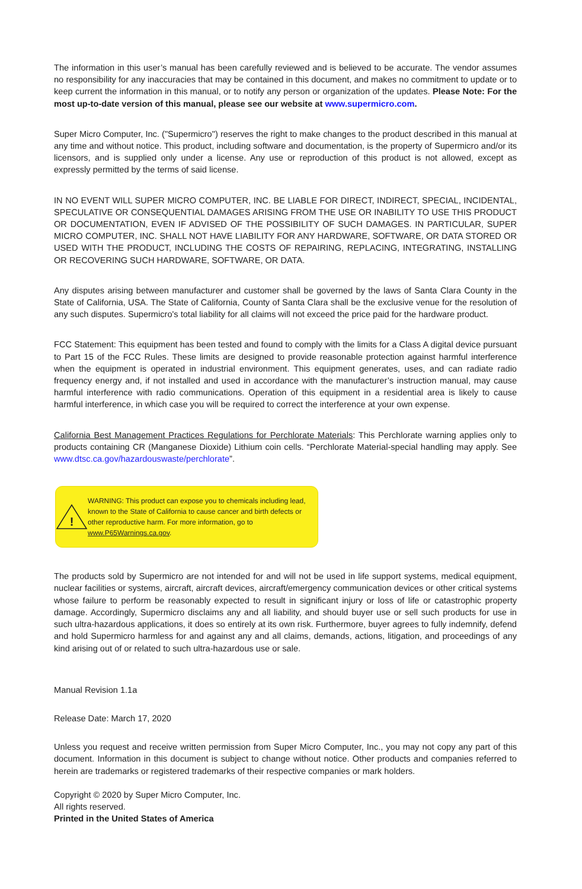The information in this user’s manual has been carefully reviewed and is believed to be accurate. The vendor assumes no responsibility for any inaccuracies that may be contained in this document, and makes no commitment to update or to keep current the information in this manual, or to notify any person or organization of the updates. Please Note: For the most up-to-date version of this manual, please see our website at www.supermicro.com.
Super Micro Computer, Inc. ("Supermicro") reserves the right to make changes to the product described in this manual at any time and without notice. This product, including software and documentation, is the property of Supermicro and/or its licensors, and is supplied only under a license. Any use or reproduction of this product is not allowed, except as expressly permitted by the terms of said license.
IN NO EVENT WILL SUPER MICRO COMPUTER, INC. BE LIABLE FOR DIRECT, INDIRECT, SPECIAL, INCIDENTAL, SPECULATIVE OR CONSEQUENTIAL DAMAGES ARISING FROM THE USE OR INABILITY TO USE THIS PRODUCT OR DOCUMENTATION, EVEN IF ADVISED OF THE POSSIBILITY OF SUCH DAMAGES. IN PARTICULAR, SUPER MICRO COMPUTER, INC. SHALL NOT HAVE LIABILITY FOR ANY HARDWARE, SOFTWARE, OR DATA STORED OR USED WITH THE PRODUCT, INCLUDING THE COSTS OF REPAIRING, REPLACING, INTEGRATING, INSTALLING OR RECOVERING SUCH HARDWARE, SOFTWARE, OR DATA.
Any disputes arising between manufacturer and customer shall be governed by the laws of Santa Clara County in the State of California, USA. The State of California, County of Santa Clara shall be the exclusive venue for the resolution of any such disputes. Supermicro's total liability for all claims will not exceed the price paid for the hardware product.
FCC Statement: This equipment has been tested and found to comply with the limits for a Class A digital device pursuant to Part 15 of the FCC Rules. These limits are designed to provide reasonable protection against harmful interference when the equipment is operated in industrial environment. This equipment generates, uses, and can radiate radio frequency energy and, if not installed and used in accordance with the manufacturer’s instruction manual, may cause harmful interference with radio communications. Operation of this equipment in a residential area is likely to cause harmful interference, in which case you will be required to correct the interference at your own expense.
California Best Management Practices Regulations for Perchlorate Materials: This Perchlorate warning applies only to products containing CR (Manganese Dioxide) Lithium coin cells. “Perchlorate Material-special handling may apply. See www.dtsc.ca.gov/hazardouswaste/perchlorate”.
!
WARNING: This product can expose you to chemicals including lead, known to the State of California to cause cancer and birth defects or other reproductive harm. For more information, go to www.P65Warnings.ca.gov.
The products sold by Supermicro are not intended for and will not be used in life support systems, medical equipment, nuclear facilities or systems, aircraft, aircraft devices, aircraft/emergency communication devices or other critical systems whose failure to perform be reasonably expected to result in significant injury or loss of life or catastrophic property damage. Accordingly, Supermicro disclaims any and all liability, and should buyer use or sell such products for use in such ultra-hazardous applications, it does so entirely at its own risk. Furthermore, buyer agrees to fully indemnify, defend and hold Supermicro harmless for and against any and all claims, demands, actions, litigation, and proceedings of any kind arising out of or related to such ultra-hazardous use or sale.
Manual Revision 1.1a
Release Date: March 17, 2020
Unless you request and receive written permission from Super Micro Computer, Inc., you may not copy any part of this document. Information in this document is subject to change without notice. Other products and companies referred to herein are trademarks or registered trademarks of their respective companies or mark holders.
Copyright © 2020 by Super Micro Computer, Inc.
All rights reserved.
Printed in the United States of America